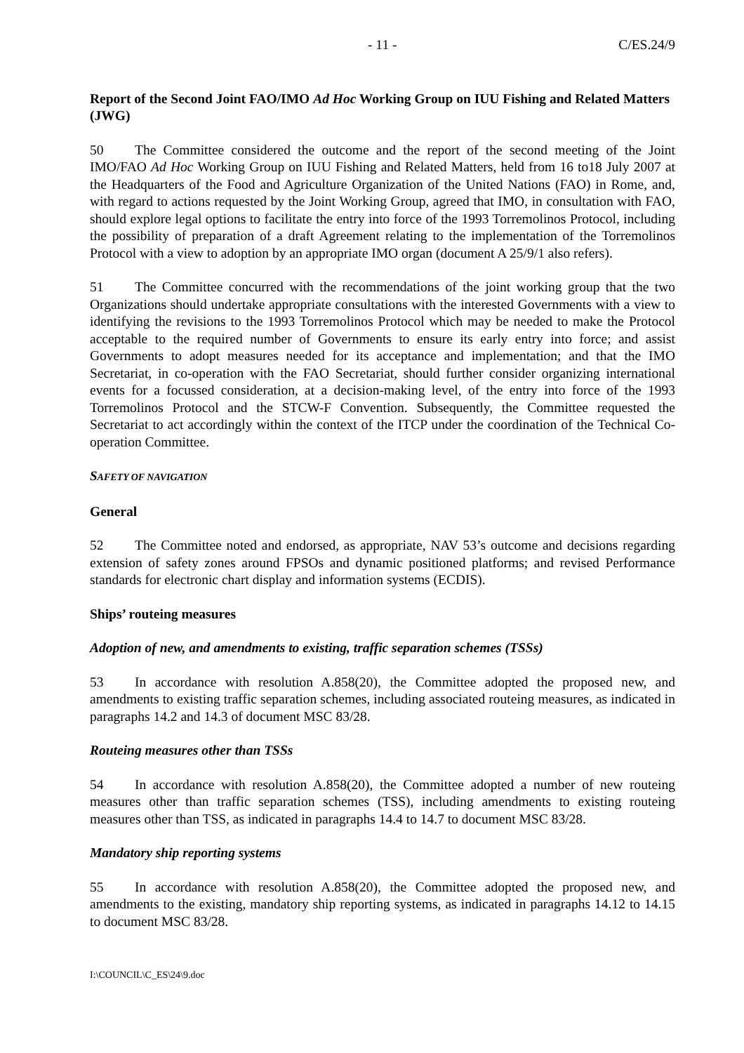- 11 - C/ES.24/9
Report of the Second Joint FAO/IMO Ad Hoc Working Group on IUU Fishing and Related Matters (JWG)
50 The Committee considered the outcome and the report of the second meeting of the Joint IMO/FAO Ad Hoc Working Group on IUU Fishing and Related Matters, held from 16 to18 July 2007 at the Headquarters of the Food and Agriculture Organization of the United Nations (FAO) in Rome, and, with regard to actions requested by the Joint Working Group, agreed that IMO, in consultation with FAO, should explore legal options to facilitate the entry into force of the 1993 Torremolinos Protocol, including the possibility of preparation of a draft Agreement relating to the implementation of the Torremolinos Protocol with a view to adoption by an appropriate IMO organ (document A 25/9/1 also refers).
51 The Committee concurred with the recommendations of the joint working group that the two Organizations should undertake appropriate consultations with the interested Governments with a view to identifying the revisions to the 1993 Torremolinos Protocol which may be needed to make the Protocol acceptable to the required number of Governments to ensure its early entry into force; and assist Governments to adopt measures needed for its acceptance and implementation; and that the IMO Secretariat, in co-operation with the FAO Secretariat, should further consider organizing international events for a focussed consideration, at a decision-making level, of the entry into force of the 1993 Torremolinos Protocol and the STCW-F Convention. Subsequently, the Committee requested the Secretariat to act accordingly within the context of the ITCP under the coordination of the Technical Co-operation Committee.
SAFETY OF NAVIGATION
General
52 The Committee noted and endorsed, as appropriate, NAV 53’s outcome and decisions regarding extension of safety zones around FPSOs and dynamic positioned platforms; and revised Performance standards for electronic chart display and information systems (ECDIS).
Ships’ routeing measures
Adoption of new, and amendments to existing, traffic separation schemes (TSSs)
53 In accordance with resolution A.858(20), the Committee adopted the proposed new, and amendments to existing traffic separation schemes, including associated routeing measures, as indicated in paragraphs 14.2 and 14.3 of document MSC 83/28.
Routeing measures other than TSSs
54 In accordance with resolution A.858(20), the Committee adopted a number of new routeing measures other than traffic separation schemes (TSS), including amendments to existing routeing measures other than TSS, as indicated in paragraphs 14.4 to 14.7 to document MSC 83/28.
Mandatory ship reporting systems
55 In accordance with resolution A.858(20), the Committee adopted the proposed new, and amendments to the existing, mandatory ship reporting systems, as indicated in paragraphs 14.12 to 14.15 to document MSC 83/28.
I:\COUNCIL\C_ES\24\9.doc